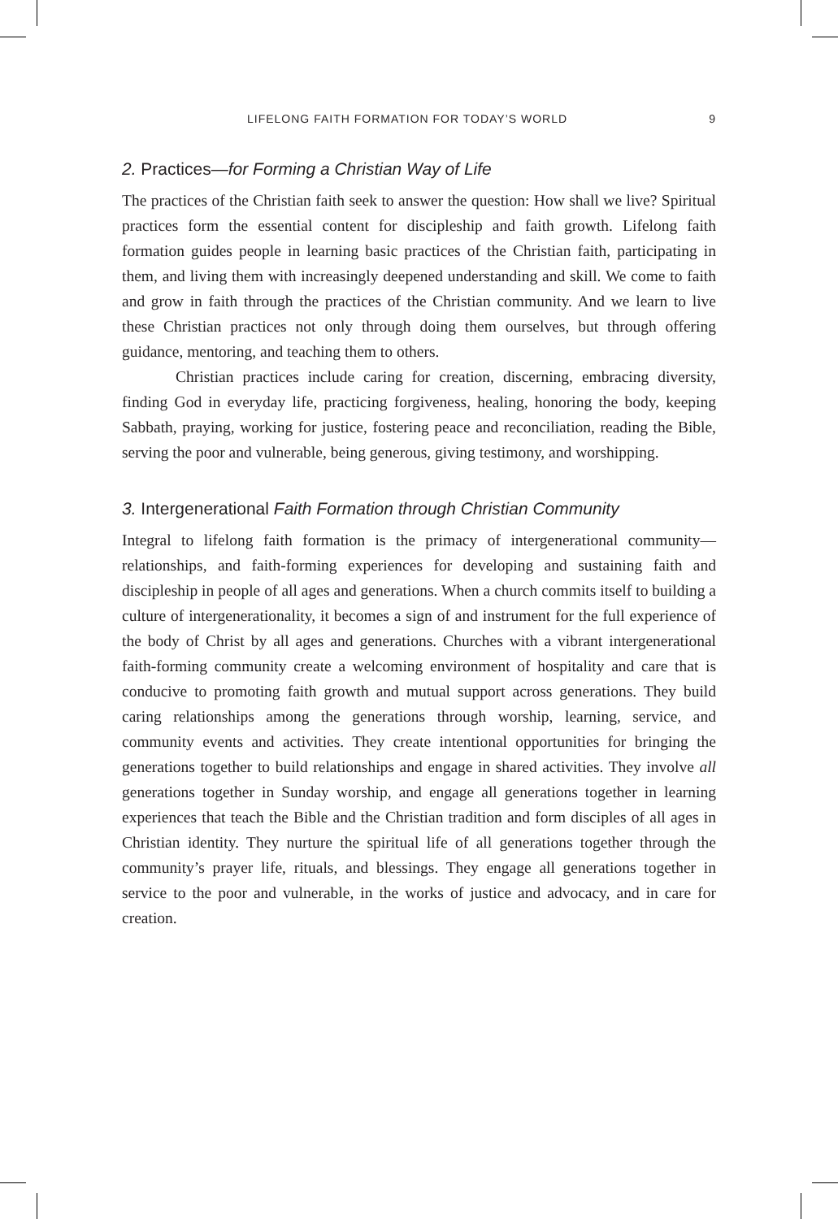LIFELONG FAITH FORMATION FOR TODAY’S WORLD 9
2. Practices—for Forming a Christian Way of Life
The practices of the Christian faith seek to answer the question: How shall we live? Spiritual practices form the essential content for discipleship and faith growth. Lifelong faith formation guides people in learning basic practices of the Christian faith, participating in them, and living them with increasingly deepened understanding and skill. We come to faith and grow in faith through the practices of the Christian community. And we learn to live these Christian practices not only through doing them ourselves, but through offering guidance, mentoring, and teaching them to others.
Christian practices include caring for creation, discerning, embracing diversity, finding God in everyday life, practicing forgiveness, healing, honoring the body, keeping Sabbath, praying, working for justice, fostering peace and reconciliation, reading the Bible, serving the poor and vulnerable, being generous, giving testimony, and worshipping.
3. Intergenerational Faith Formation through Christian Community
Integral to lifelong faith formation is the primacy of intergenerational community—relationships, and faith-forming experiences for developing and sustaining faith and discipleship in people of all ages and generations. When a church commits itself to building a culture of intergenerationality, it becomes a sign of and instrument for the full experience of the body of Christ by all ages and generations. Churches with a vibrant intergenerational faith-forming community create a welcoming environment of hospitality and care that is conducive to promoting faith growth and mutual support across generations. They build caring relationships among the generations through worship, learning, service, and community events and activities. They create intentional opportunities for bringing the generations together to build relationships and engage in shared activities. They involve all generations together in Sunday worship, and engage all generations together in learning experiences that teach the Bible and the Christian tradition and form disciples of all ages in Christian identity. They nurture the spiritual life of all generations together through the community’s prayer life, rituals, and blessings. They engage all generations together in service to the poor and vulnerable, in the works of justice and advocacy, and in care for creation.